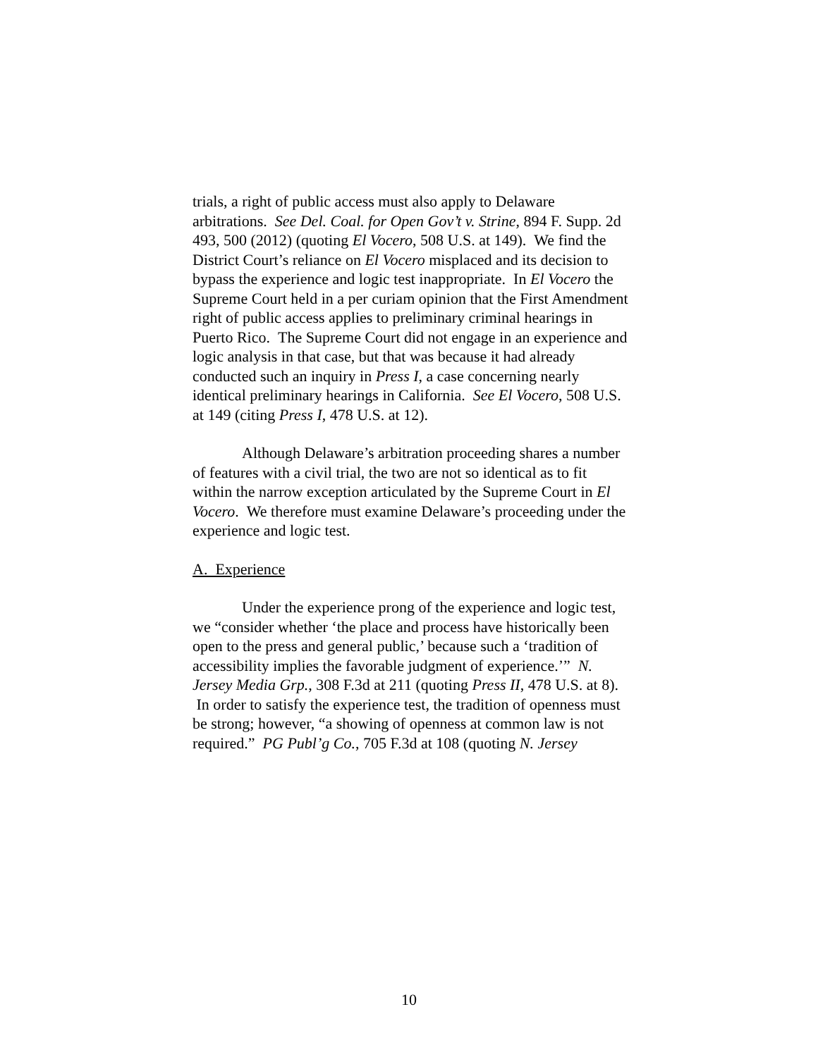trials, a right of public access must also apply to Delaware arbitrations. See Del. Coal. for Open Gov’t v. Strine, 894 F. Supp. 2d 493, 500 (2012) (quoting El Vocero, 508 U.S. at 149). We find the District Court’s reliance on El Vocero misplaced and its decision to bypass the experience and logic test inappropriate. In El Vocero the Supreme Court held in a per curiam opinion that the First Amendment right of public access applies to preliminary criminal hearings in Puerto Rico. The Supreme Court did not engage in an experience and logic analysis in that case, but that was because it had already conducted such an inquiry in Press I, a case concerning nearly identical preliminary hearings in California. See El Vocero, 508 U.S. at 149 (citing Press I, 478 U.S. at 12).
Although Delaware’s arbitration proceeding shares a number of features with a civil trial, the two are not so identical as to fit within the narrow exception articulated by the Supreme Court in El Vocero. We therefore must examine Delaware’s proceeding under the experience and logic test.
A. Experience
Under the experience prong of the experience and logic test, we “consider whether ‘the place and process have historically been open to the press and general public,’ because such a ‘tradition of accessibility implies the favorable judgment of experience.’” N. Jersey Media Grp., 308 F.3d at 211 (quoting Press II, 478 U.S. at 8). In order to satisfy the experience test, the tradition of openness must be strong; however, “a showing of openness at common law is not required.” PG Publ’g Co., 705 F.3d at 108 (quoting N. Jersey
10